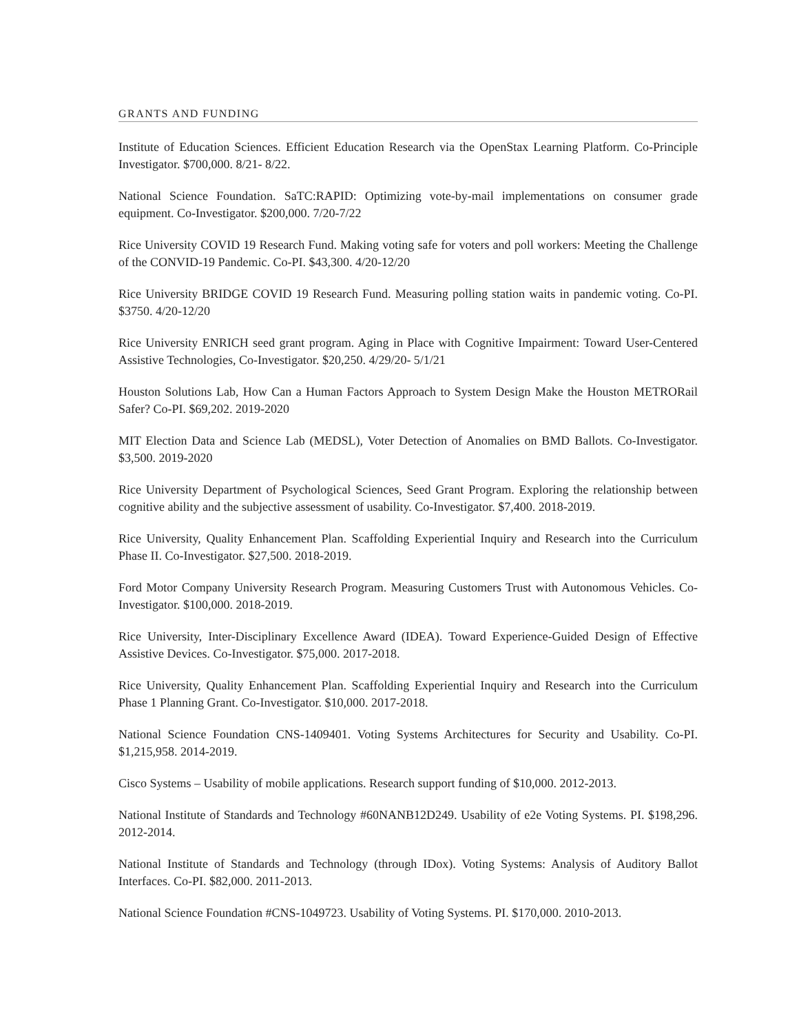GRANTS AND FUNDING
Institute of Education Sciences. Efficient Education Research via the OpenStax Learning Platform. Co-Principle Investigator. $700,000. 8/21- 8/22.
National Science Foundation. SaTC:RAPID: Optimizing vote-by-mail implementations on consumer grade equipment. Co-Investigator. $200,000. 7/20-7/22
Rice University COVID 19 Research Fund. Making voting safe for voters and poll workers: Meeting the Challenge of the CONVID-19 Pandemic. Co-PI. $43,300. 4/20-12/20
Rice University BRIDGE COVID 19 Research Fund. Measuring polling station waits in pandemic voting. Co-PI. $3750. 4/20-12/20
Rice University ENRICH seed grant program. Aging in Place with Cognitive Impairment: Toward User-Centered Assistive Technologies, Co-Investigator. $20,250. 4/29/20- 5/1/21
Houston Solutions Lab, How Can a Human Factors Approach to System Design Make the Houston METRORail Safer? Co-PI. $69,202. 2019-2020
MIT Election Data and Science Lab (MEDSL), Voter Detection of Anomalies on BMD Ballots. Co-Investigator. $3,500. 2019-2020
Rice University Department of Psychological Sciences, Seed Grant Program. Exploring the relationship between cognitive ability and the subjective assessment of usability. Co-Investigator. $7,400. 2018-2019.
Rice University, Quality Enhancement Plan. Scaffolding Experiential Inquiry and Research into the Curriculum Phase II. Co-Investigator. $27,500. 2018-2019.
Ford Motor Company University Research Program. Measuring Customers Trust with Autonomous Vehicles. Co-Investigator. $100,000. 2018-2019.
Rice University, Inter-Disciplinary Excellence Award (IDEA). Toward Experience-Guided Design of Effective Assistive Devices. Co-Investigator. $75,000. 2017-2018.
Rice University, Quality Enhancement Plan. Scaffolding Experiential Inquiry and Research into the Curriculum Phase 1 Planning Grant. Co-Investigator. $10,000. 2017-2018.
National Science Foundation CNS-1409401. Voting Systems Architectures for Security and Usability. Co-PI. $1,215,958. 2014-2019.
Cisco Systems – Usability of mobile applications. Research support funding of $10,000. 2012-2013.
National Institute of Standards and Technology #60NANB12D249. Usability of e2e Voting Systems. PI. $198,296. 2012-2014.
National Institute of Standards and Technology (through IDox). Voting Systems: Analysis of Auditory Ballot Interfaces. Co-PI. $82,000. 2011-2013.
National Science Foundation #CNS-1049723. Usability of Voting Systems. PI. $170,000. 2010-2013.